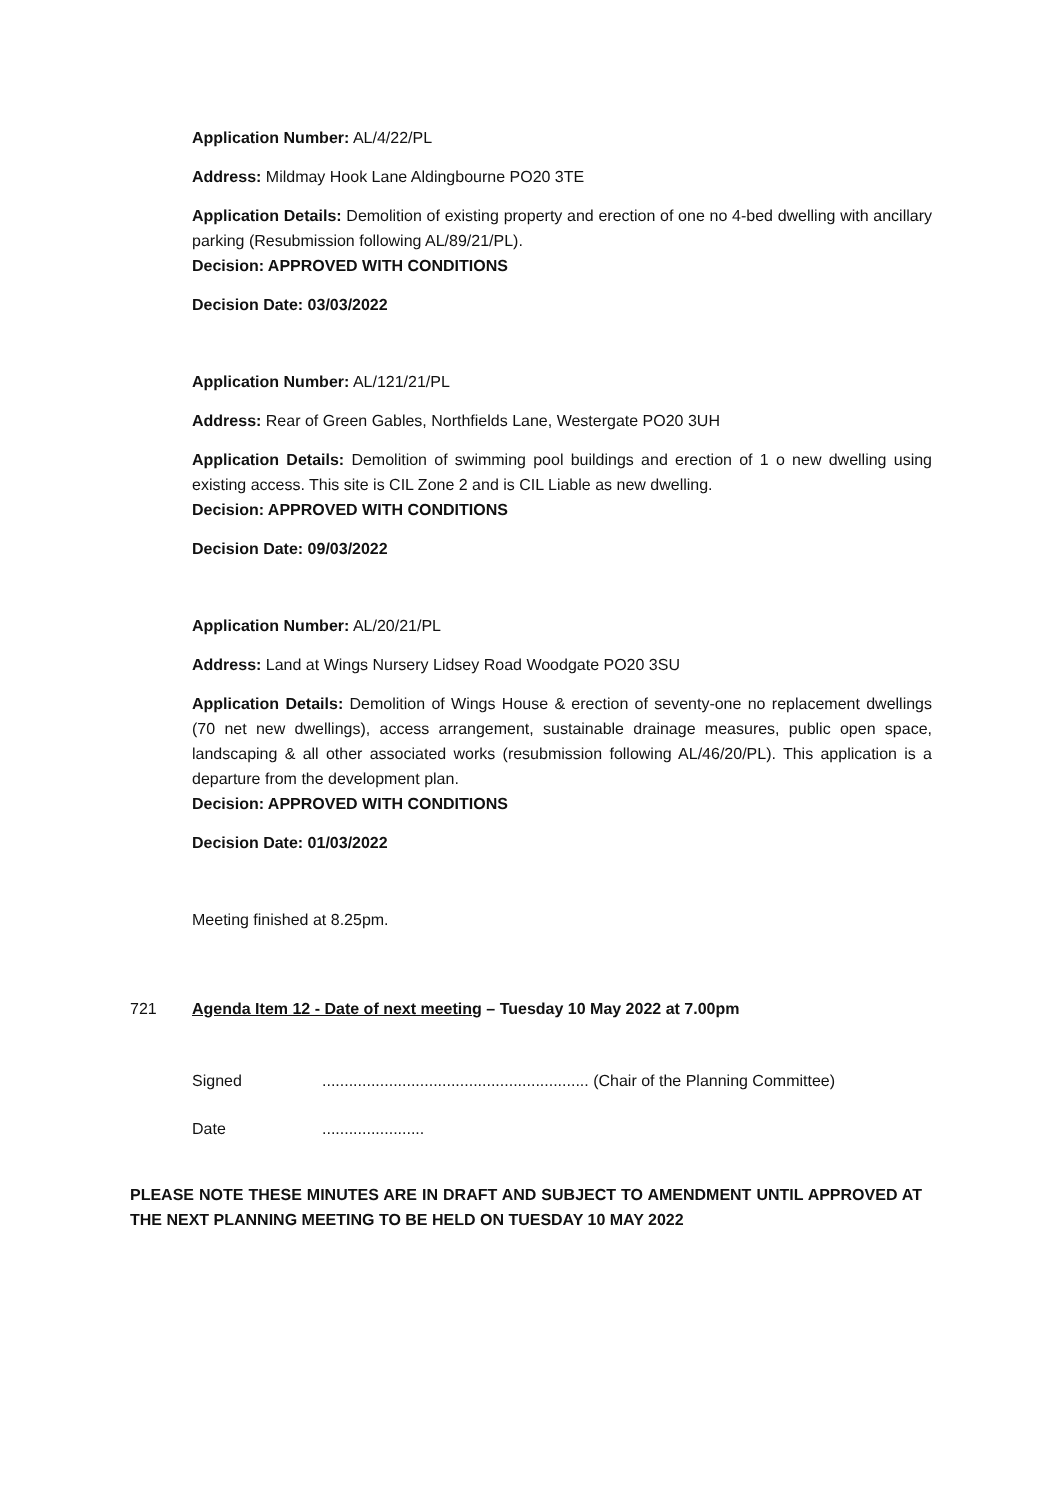Application Number: AL/4/22/PL
Address: Mildmay Hook Lane Aldingbourne PO20 3TE
Application Details: Demolition of existing property and erection of one no 4-bed dwelling with ancillary parking (Resubmission following AL/89/21/PL).
Decision: APPROVED WITH CONDITIONS
Decision Date: 03/03/2022
Application Number: AL/121/21/PL
Address: Rear of Green Gables, Northfields Lane, Westergate PO20 3UH
Application Details: Demolition of swimming pool buildings and erection of 1 o new dwelling using existing access. This site is CIL Zone 2 and is CIL Liable as new dwelling.
Decision: APPROVED WITH CONDITIONS
Decision Date: 09/03/2022
Application Number: AL/20/21/PL
Address: Land at Wings Nursery Lidsey Road Woodgate PO20 3SU
Application Details: Demolition of Wings House & erection of seventy-one no replacement dwellings (70 net new dwellings), access arrangement, sustainable drainage measures, public open space, landscaping & all other associated works (resubmission following AL/46/20/PL). This application is a departure from the development plan.
Decision: APPROVED WITH CONDITIONS
Decision Date: 01/03/2022
Meeting finished at 8.25pm.
721 Agenda Item 12 - Date of next meeting – Tuesday 10 May 2022 at 7.00pm
Signed............................................................ (Chair of the Planning Committee)
Date.......................
PLEASE NOTE THESE MINUTES ARE IN DRAFT AND SUBJECT TO AMENDMENT UNTIL APPROVED AT THE NEXT PLANNING MEETING TO BE HELD ON TUESDAY 10 MAY 2022